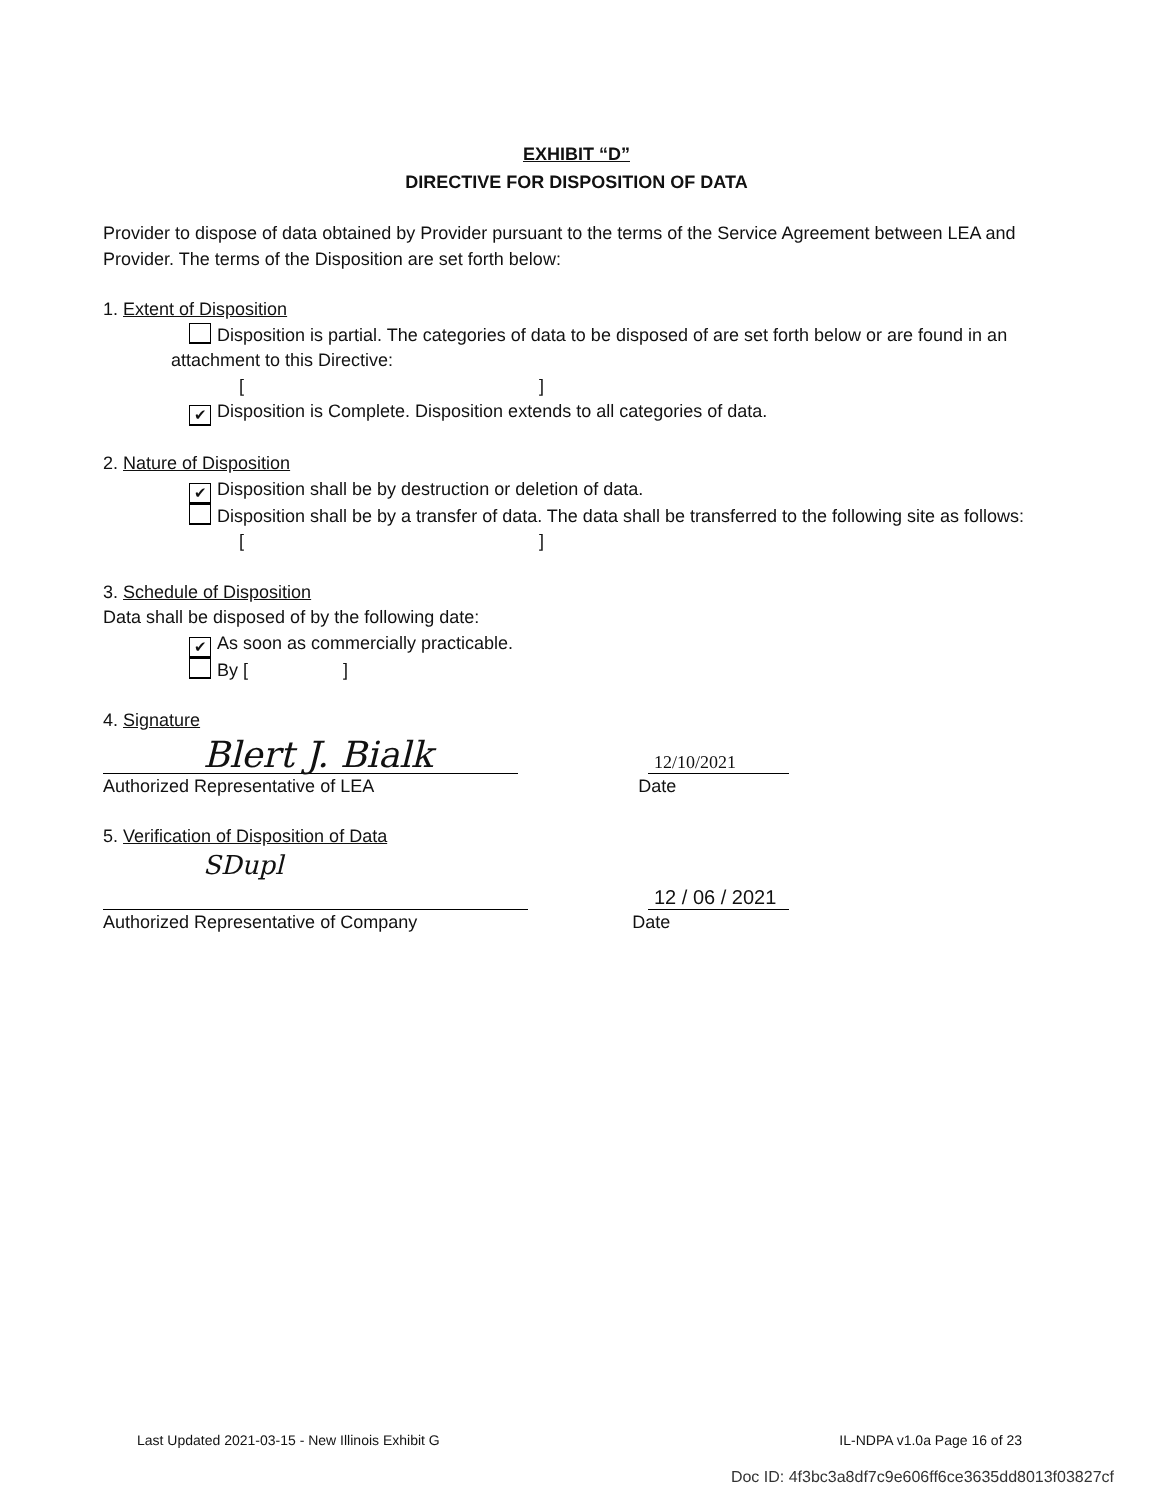EXHIBIT “D”
DIRECTIVE FOR DISPOSITION OF DATA
Provider to dispose of data obtained by Provider pursuant to the terms of the Service Agreement between LEA and Provider. The terms of the Disposition are set forth below:
1. Extent of Disposition
Disposition is partial. The categories of data to be disposed of are set forth below or are found in an attachment to this Directive:
[ ]
✔ Disposition is Complete. Disposition extends to all categories of data.
2. Nature of Disposition
✔ Disposition shall be by destruction or deletion of data.
Disposition shall be by a transfer of data. The data shall be transferred to the following site as follows:
[ ]
3. Schedule of Disposition
Data shall be disposed of by the following date:
✔ As soon as commercially practicable.
By [ ]
4. Signature
Blert J. Bialk
12/10/2021
Authorized Representative of LEA Date
5. Verification of Disposition of Data
SDupl
12 / 06 / 2021
Authorized Representative of Company Date
Last Updated 2021-03-15 - New Illinois Exhibit G IL-NDPA v1.0a Page 16 of 23
Doc ID: 4f3bc3a8df7c9e606ff6ce3635dd8013f03827cf